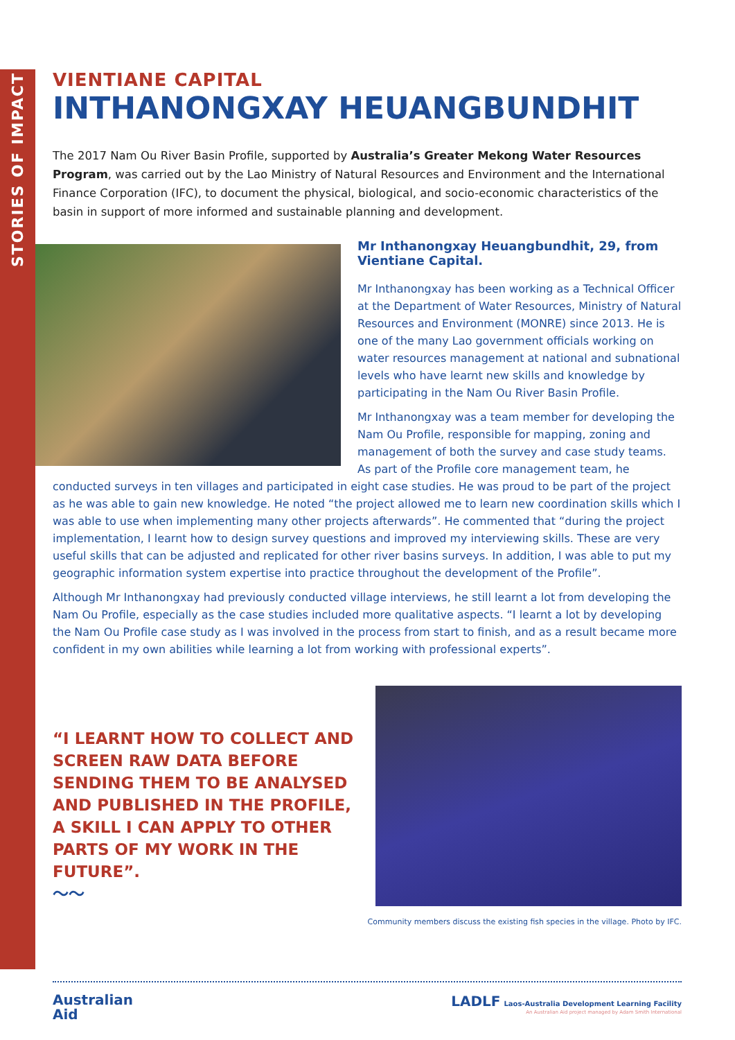STORIES OF IMPACT
VIENTIANE CAPITAL
INTHANONGXAY HEUANGBUNDHIT
The 2017 Nam Ou River Basin Profile, supported by Australia’s Greater Mekong Water Resources Program, was carried out by the Lao Ministry of Natural Resources and Environment and the International Finance Corporation (IFC), to document the physical, biological, and socio-economic characteristics of the basin in support of more informed and sustainable planning and development.
Mr Inthanongxay Heuangbundhit, 29, from Vientiane Capital.
Mr Inthanongxay has been working as a Technical Officer at the Department of Water Resources, Ministry of Natural Resources and Environment (MONRE) since 2013. He is one of the many Lao government officials working on water resources management at national and subnational levels who have learnt new skills and knowledge by participating in the Nam Ou River Basin Profile.
Mr Inthanongxay was a team member for developing the Nam Ou Profile, responsible for mapping, zoning and management of both the survey and case study teams. As part of the Profile core management team, he conducted surveys in ten villages and participated in eight case studies. He was proud to be part of the project as he was able to gain new knowledge. He noted “the project allowed me to learn new coordination skills which I was able to use when implementing many other projects afterwards”. He commented that “during the project implementation, I learnt how to design survey questions and improved my interviewing skills. These are very useful skills that can be adjusted and replicated for other river basins surveys. In addition, I was able to put my geographic information system expertise into practice throughout the development of the Profile”.
Although Mr Inthanongxay had previously conducted village interviews, he still learnt a lot from developing the Nam Ou Profile, especially as the case studies included more qualitative aspects. “I learnt a lot by developing the Nam Ou Profile case study as I was involved in the process from start to finish, and as a result became more confident in my own abilities while learning a lot from working with professional experts”.
“I LEARNT HOW TO COLLECT AND SCREEN RAW DATA BEFORE SENDING THEM TO BE ANALYSED AND PUBLISHED IN THE PROFILE, A SKILL I CAN APPLY TO OTHER PARTS OF MY WORK IN THE FUTURE”.
〜〜
Community members discuss the existing fish species in the village. Photo by IFC.
Australian
Aid
LADLF Laos-Australia Development Learning Facility
An Australian Aid project managed by Adam Smith International